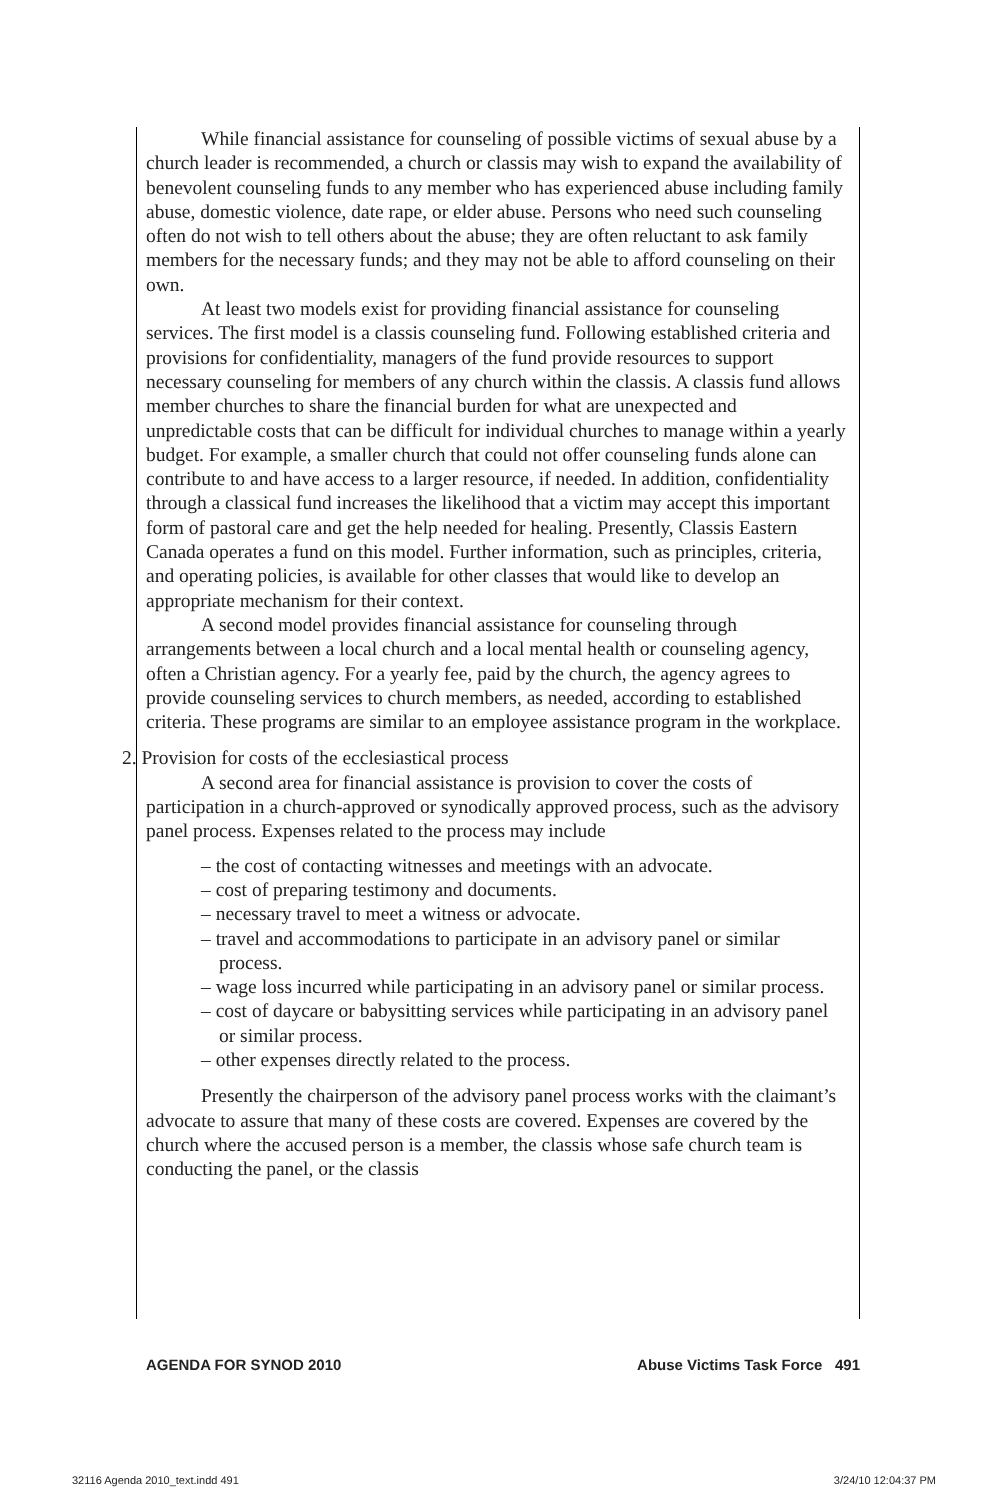While financial assistance for counseling of possible victims of sexual abuse by a church leader is recommended, a church or classis may wish to expand the availability of benevolent counseling funds to any member who has experienced abuse including family abuse, domestic violence, date rape, or elder abuse. Persons who need such counseling often do not wish to tell others about the abuse; they are often reluctant to ask family members for the necessary funds; and they may not be able to afford counseling on their own.
At least two models exist for providing financial assistance for counseling services. The first model is a classis counseling fund. Following established criteria and provisions for confidentiality, managers of the fund provide resources to support necessary counseling for members of any church within the classis. A classis fund allows member churches to share the financial burden for what are unexpected and unpredictable costs that can be difficult for individual churches to manage within a yearly budget. For example, a smaller church that could not offer counseling funds alone can contribute to and have access to a larger resource, if needed. In addition, confidentiality through a classical fund increases the likelihood that a victim may accept this important form of pastoral care and get the help needed for healing. Presently, Classis Eastern Canada operates a fund on this model. Further information, such as principles, criteria, and operating policies, is available for other classes that would like to develop an appropriate mechanism for their context.
A second model provides financial assistance for counseling through arrangements between a local church and a local mental health or counseling agency, often a Christian agency. For a yearly fee, paid by the church, the agency agrees to provide counseling services to church members, as needed, according to established criteria. These programs are similar to an employee assistance program in the workplace.
2. Provision for costs of the ecclesiastical process
A second area for financial assistance is provision to cover the costs of participation in a church-approved or synodically approved process, such as the advisory panel process. Expenses related to the process may include
– the cost of contacting witnesses and meetings with an advocate.
– cost of preparing testimony and documents.
– necessary travel to meet a witness or advocate.
– travel and accommodations to participate in an advisory panel or similar process.
– wage loss incurred while participating in an advisory panel or similar process.
– cost of daycare or babysitting services while participating in an advisory panel or similar process.
– other expenses directly related to the process.
Presently the chairperson of the advisory panel process works with the claimant’s advocate to assure that many of these costs are covered. Expenses are covered by the church where the accused person is a member, the classis whose safe church team is conducting the panel, or the classis
AGENDA FOR SYNOD 2010 Abuse Victims Task Force 491
32116 Agenda 2010_text.indd 491 3/24/10 12:04:37 PM